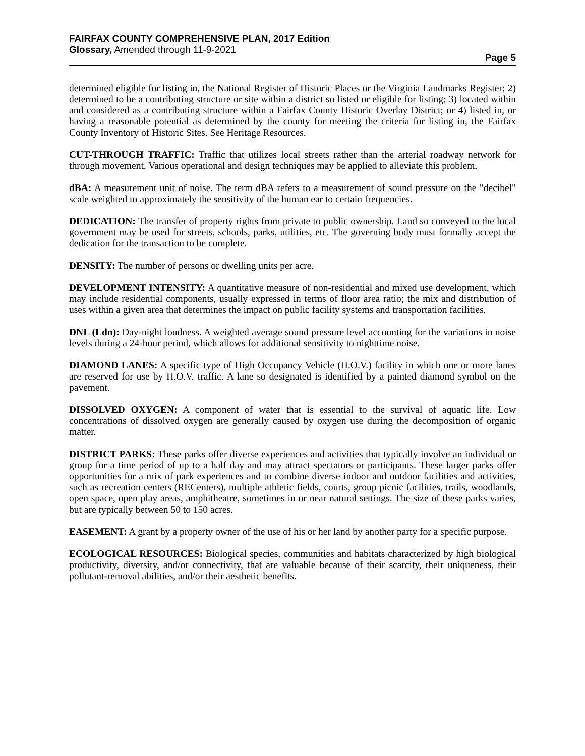FAIRFAX COUNTY COMPREHENSIVE PLAN, 2017 Edition
Glossary, Amended through 11-9-2021
Page 5
determined eligible for listing in, the National Register of Historic Places or the Virginia Landmarks Register; 2) determined to be a contributing structure or site within a district so listed or eligible for listing; 3) located within and considered as a contributing structure within a Fairfax County Historic Overlay District; or 4) listed in, or having a reasonable potential as determined by the county for meeting the criteria for listing in, the Fairfax County Inventory of Historic Sites. See Heritage Resources.
CUT-THROUGH TRAFFIC: Traffic that utilizes local streets rather than the arterial roadway network for through movement. Various operational and design techniques may be applied to alleviate this problem.
dBA: A measurement unit of noise. The term dBA refers to a measurement of sound pressure on the "decibel" scale weighted to approximately the sensitivity of the human ear to certain frequencies.
DEDICATION: The transfer of property rights from private to public ownership. Land so conveyed to the local government may be used for streets, schools, parks, utilities, etc. The governing body must formally accept the dedication for the transaction to be complete.
DENSITY: The number of persons or dwelling units per acre.
DEVELOPMENT INTENSITY: A quantitative measure of non-residential and mixed use development, which may include residential components, usually expressed in terms of floor area ratio; the mix and distribution of uses within a given area that determines the impact on public facility systems and transportation facilities.
DNL (Ldn): Day-night loudness. A weighted average sound pressure level accounting for the variations in noise levels during a 24-hour period, which allows for additional sensitivity to nighttime noise.
DIAMOND LANES: A specific type of High Occupancy Vehicle (H.O.V.) facility in which one or more lanes are reserved for use by H.O.V. traffic. A lane so designated is identified by a painted diamond symbol on the pavement.
DISSOLVED OXYGEN: A component of water that is essential to the survival of aquatic life. Low concentrations of dissolved oxygen are generally caused by oxygen use during the decomposition of organic matter.
DISTRICT PARKS: These parks offer diverse experiences and activities that typically involve an individual or group for a time period of up to a half day and may attract spectators or participants. These larger parks offer opportunities for a mix of park experiences and to combine diverse indoor and outdoor facilities and activities, such as recreation centers (RECenters), multiple athletic fields, courts, group picnic facilities, trails, woodlands, open space, open play areas, amphitheatre, sometimes in or near natural settings. The size of these parks varies, but are typically between 50 to 150 acres.
EASEMENT: A grant by a property owner of the use of his or her land by another party for a specific purpose.
ECOLOGICAL RESOURCES: Biological species, communities and habitats characterized by high biological productivity, diversity, and/or connectivity, that are valuable because of their scarcity, their uniqueness, their pollutant-removal abilities, and/or their aesthetic benefits.